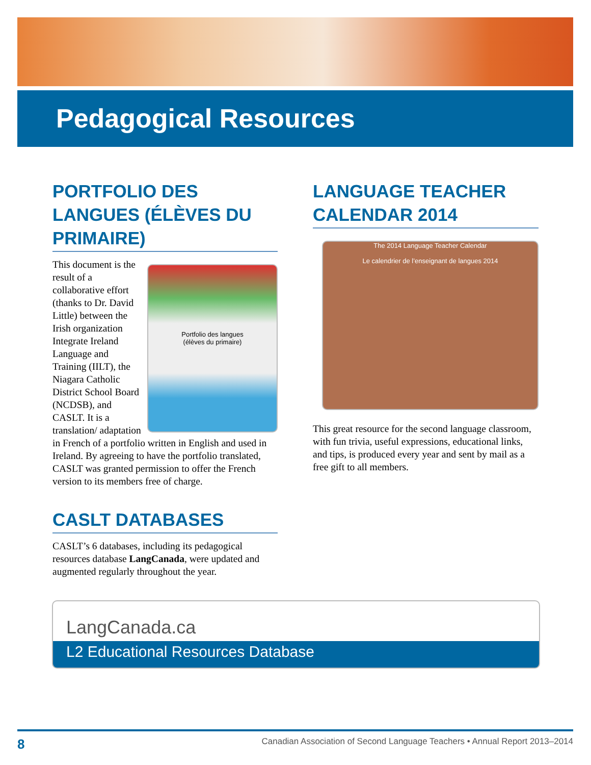Pedagogical Resources
PORTFOLIO DES LANGUES (ÉLÈVES DU PRIMAIRE)
Portfolio des langues
(élèves du primaire)
This document is the result of a collaborative effort (thanks to Dr. David Little) between the Irish organization Integrate Ireland Language and Training (IILT), the Niagara Catholic District School Board (NCDSB), and CASLT. It is a translation/ adaptation in French of a portfolio written in English and used in Ireland. By agreeing to have the portfolio translated, CASLT was granted permission to offer the French version to its members free of charge.
CASLT DATABASES
CASLT’s 6 databases, including its pedagogical resources database LangCanada, were updated and augmented regularly throughout the year.
LANGUAGE TEACHER CALENDAR 2014
The 2014 Language Teacher Calendar
Le calendrier de l’enseignant de langues 2014
This great resource for the second language classroom, with fun trivia, useful expressions, educational links, and tips, is produced every year and sent by mail as a free gift to all members.
LangCanada.ca
L2 Educational Resources Database
8 Canadian Association of Second Language Teachers • Annual Report 2013–2014